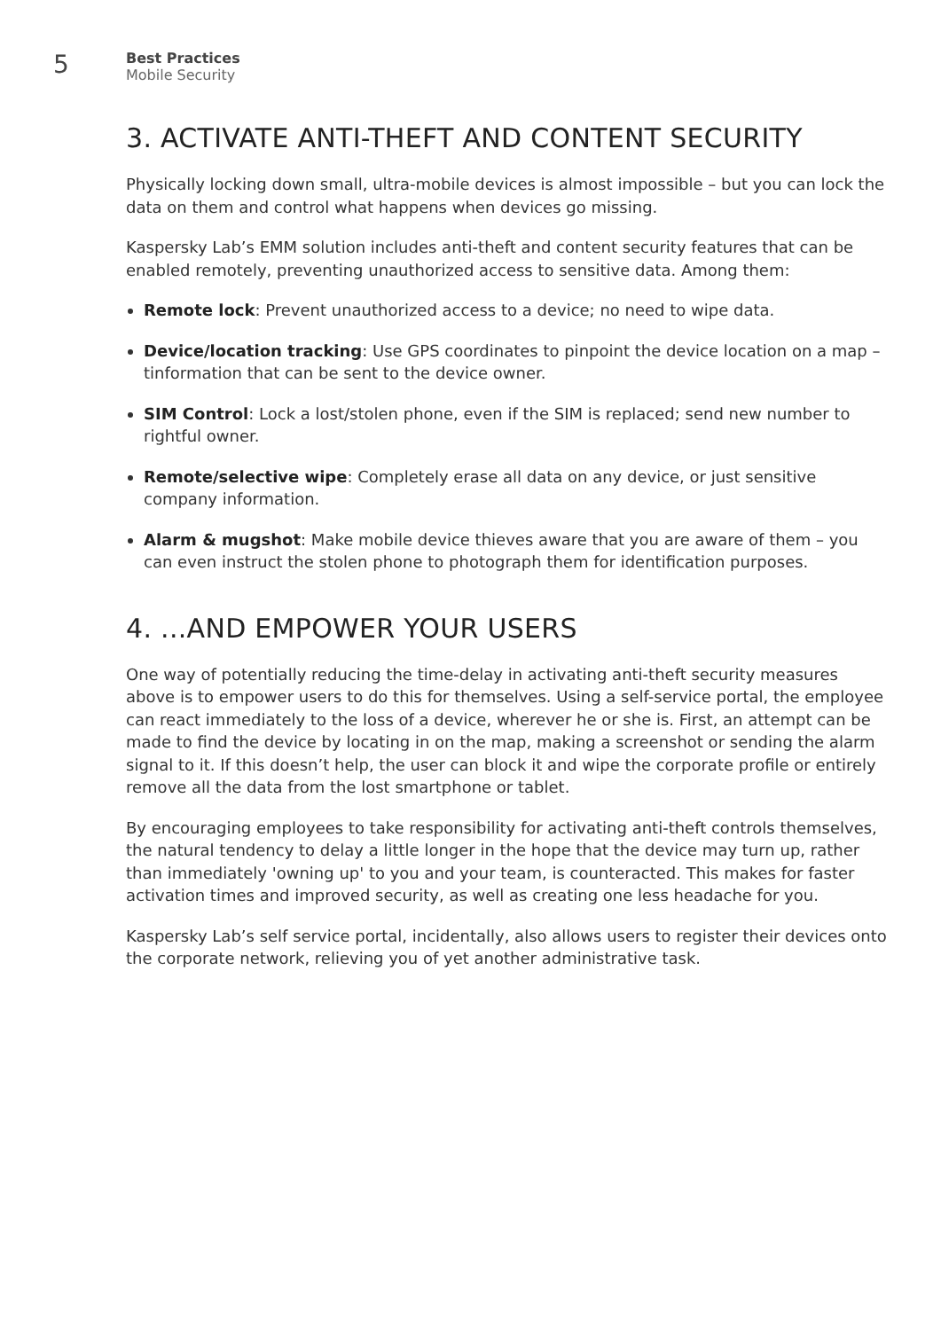5
Best Practices
Mobile Security
3. ACTIVATE ANTI-THEFT AND CONTENT SECURITY
Physically locking down small, ultra-mobile devices is almost impossible – but you can lock the data on them and control what happens when devices go missing.
Kaspersky Lab’s EMM solution includes anti-theft and content security features that can be enabled remotely, preventing unauthorized access to sensitive data. Among them:
Remote lock: Prevent unauthorized access to a device; no need to wipe data.
Device/location tracking: Use GPS coordinates to pinpoint the device location on a map – tinformation that can be sent to the device owner.
SIM Control: Lock a lost/stolen phone, even if the SIM is replaced; send new number to rightful owner.
Remote/selective wipe: Completely erase all data on any device, or just sensitive company information.
Alarm & mugshot: Make mobile device thieves aware that you are aware of them – you can even instruct the stolen phone to photograph them for identification purposes.
4. ...AND EMPOWER YOUR USERS
One way of potentially reducing the time-delay in activating anti-theft security measures above is to empower users to do this for themselves. Using a self-service portal, the employee can react immediately to the loss of a device, wherever he or she is. First, an attempt can be made to find the device by locating in on the map, making a screenshot or sending the alarm signal to it. If this doesn’t help, the user can block it and wipe the corporate profile or entirely remove all the data from the lost smartphone or tablet.
By encouraging employees to take responsibility for activating anti-theft controls themselves, the natural tendency to delay a little longer in the hope that the device may turn up, rather than immediately 'owning up' to you and your team, is counteracted. This makes for faster activation times and improved security, as well as creating one less headache for you.
Kaspersky Lab’s self service portal, incidentally, also allows users to register their devices onto the corporate network, relieving you of yet another administrative task.